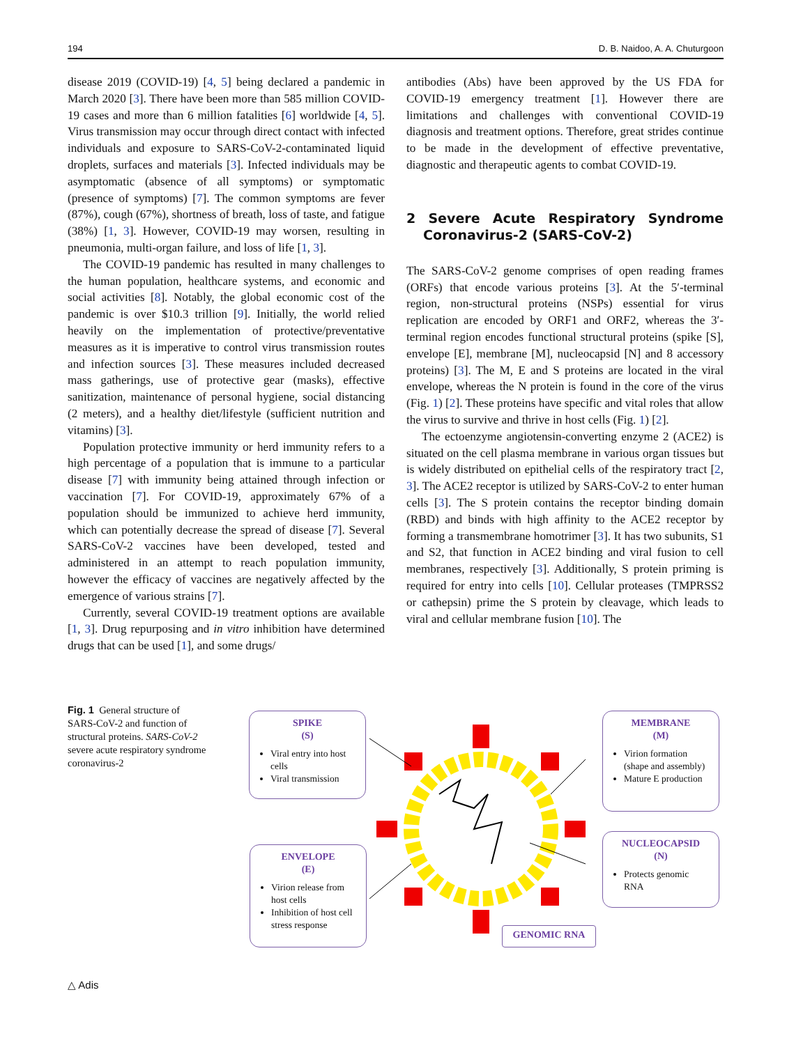194 D. B. Naidoo, A. A. Chuturgoon
disease 2019 (COVID-19) [4, 5] being declared a pandemic in March 2020 [3]. There have been more than 585 million COVID-19 cases and more than 6 million fatalities [6] worldwide [4, 5]. Virus transmission may occur through direct contact with infected individuals and exposure to SARS-CoV-2-contaminated liquid droplets, surfaces and materials [3]. Infected individuals may be asymptomatic (absence of all symptoms) or symptomatic (presence of symptoms) [7]. The common symptoms are fever (87%), cough (67%), shortness of breath, loss of taste, and fatigue (38%) [1, 3]. However, COVID-19 may worsen, resulting in pneumonia, multi-organ failure, and loss of life [1, 3].
The COVID-19 pandemic has resulted in many challenges to the human population, healthcare systems, and economic and social activities [8]. Notably, the global economic cost of the pandemic is over $10.3 trillion [9]. Initially, the world relied heavily on the implementation of protective/preventative measures as it is imperative to control virus transmission routes and infection sources [3]. These measures included decreased mass gatherings, use of protective gear (masks), effective sanitization, maintenance of personal hygiene, social distancing (2 meters), and a healthy diet/lifestyle (sufficient nutrition and vitamins) [3].
Population protective immunity or herd immunity refers to a high percentage of a population that is immune to a particular disease [7] with immunity being attained through infection or vaccination [7]. For COVID-19, approximately 67% of a population should be immunized to achieve herd immunity, which can potentially decrease the spread of disease [7]. Several SARS-CoV-2 vaccines have been developed, tested and administered in an attempt to reach population immunity, however the efficacy of vaccines are negatively affected by the emergence of various strains [7].
Currently, several COVID-19 treatment options are available [1, 3]. Drug repurposing and in vitro inhibition have determined drugs that can be used [1], and some drugs/
antibodies (Abs) have been approved by the US FDA for COVID-19 emergency treatment [1]. However there are limitations and challenges with conventional COVID-19 diagnosis and treatment options. Therefore, great strides continue to be made in the development of effective preventative, diagnostic and therapeutic agents to combat COVID-19.
2 Severe Acute Respiratory Syndrome Coronavirus-2 (SARS-CoV-2)
The SARS-CoV-2 genome comprises of open reading frames (ORFs) that encode various proteins [3]. At the 5′-terminal region, non-structural proteins (NSPs) essential for virus replication are encoded by ORF1 and ORF2, whereas the 3′-terminal region encodes functional structural proteins (spike [S], envelope [E], membrane [M], nucleocapsid [N] and 8 accessory proteins) [3]. The M, E and S proteins are located in the viral envelope, whereas the N protein is found in the core of the virus (Fig. 1) [2]. These proteins have specific and vital roles that allow the virus to survive and thrive in host cells (Fig. 1) [2].
The ectoenzyme angiotensin-converting enzyme 2 (ACE2) is situated on the cell plasma membrane in various organ tissues but is widely distributed on epithelial cells of the respiratory tract [2, 3]. The ACE2 receptor is utilized by SARS-CoV-2 to enter human cells [3]. The S protein contains the receptor binding domain (RBD) and binds with high affinity to the ACE2 receptor by forming a transmembrane homotrimer [3]. It has two subunits, S1 and S2, that function in ACE2 binding and viral fusion to cell membranes, respectively [3]. Additionally, S protein priming is required for entry into cells [10]. Cellular proteases (TMPRSS2 or cathepsin) prime the S protein by cleavage, which leads to viral and cellular membrane fusion [10]. The
Fig. 1 General structure of SARS-CoV-2 and function of structural proteins. SARS-CoV-2 severe acute respiratory syndrome coronavirus-2
SPIKE
(S)
Viral entry into host cells
Viral transmission
ENVELOPE
(E)
Virion release from host cells
Inhibition of host cell stress response
MEMBRANE
(M)
Virion formation (shape and assembly)
Mature E production
NUCLEOCAPSID
(N)
Protects genomic RNA
GENOMIC RNA
△ Adis